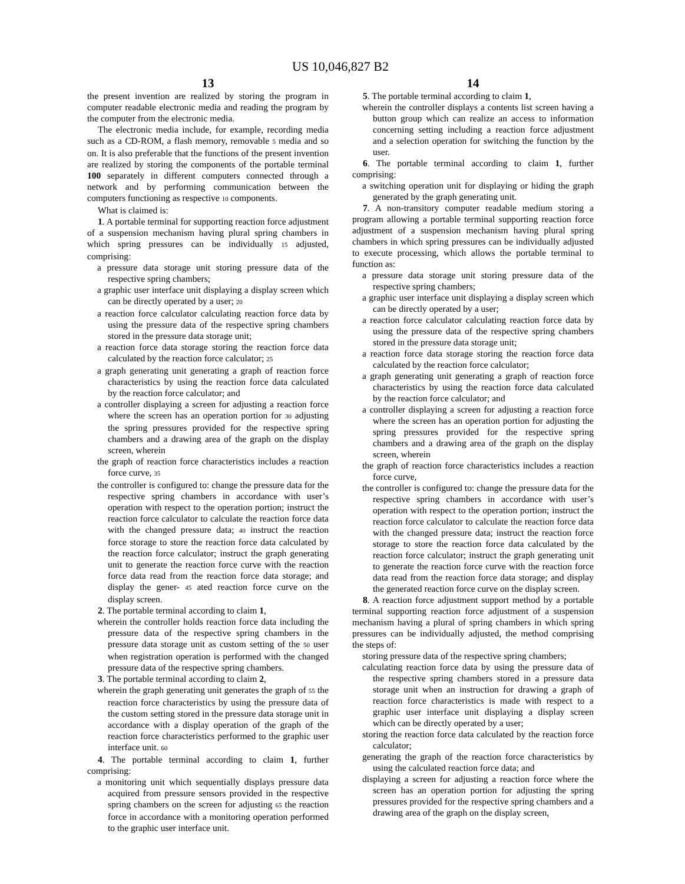US 10,046,827 B2
13
the present invention are realized by storing the program in computer readable electronic media and reading the program by the computer from the electronic media.
The electronic media include, for example, recording media such as a CD-ROM, a flash memory, removable 5 media and so on. It is also preferable that the functions of the present invention are realized by storing the components of the portable terminal 100 separately in different computers connected through a network and by performing communication between the computers functioning as respective 10 components.
What is claimed is:
1. A portable terminal for supporting reaction force adjustment of a suspension mechanism having plural spring chambers in which spring pressures can be individually 15 adjusted, comprising:
a pressure data storage unit storing pressure data of the respective spring chambers;
a graphic user interface unit displaying a display screen which can be directly operated by a user; 20
a reaction force calculator calculating reaction force data by using the pressure data of the respective spring chambers stored in the pressure data storage unit;
a reaction force data storage storing the reaction force data calculated by the reaction force calculator; 25
a graph generating unit generating a graph of reaction force characteristics by using the reaction force data calculated by the reaction force calculator; and
a controller displaying a screen for adjusting a reaction force where the screen has an operation portion for 30 adjusting the spring pressures provided for the respective spring chambers and a drawing area of the graph on the display screen, wherein
the graph of reaction force characteristics includes a reaction force curve, 35
the controller is configured to: change the pressure data for the respective spring chambers in accordance with user’s operation with respect to the operation portion; instruct the reaction force calculator to calculate the reaction force data with the changed pressure data; 40 instruct the reaction force storage to store the reaction force data calculated by the reaction force calculator; instruct the graph generating unit to generate the reaction force curve with the reaction force data read from the reaction force data storage; and display the gener- 45 ated reaction force curve on the display screen.
2. The portable terminal according to claim 1,
wherein the controller holds reaction force data including the pressure data of the respective spring chambers in the pressure data storage unit as custom setting of the 50 user when registration operation is performed with the changed pressure data of the respective spring chambers.
3. The portable terminal according to claim 2,
wherein the graph generating unit generates the graph of 55 the reaction force characteristics by using the pressure data of the custom setting stored in the pressure data storage unit in accordance with a display operation of the graph of the reaction force characteristics performed to the graphic user interface unit. 60
4. The portable terminal according to claim 1, further comprising:
a monitoring unit which sequentially displays pressure data acquired from pressure sensors provided in the respective spring chambers on the screen for adjusting 65 the reaction force in accordance with a monitoring operation performed to the graphic user interface unit.
14
5. The portable terminal according to claim 1,
wherein the controller displays a contents list screen having a button group which can realize an access to information concerning setting including a reaction force adjustment and a selection operation for switching the function by the user.
6. The portable terminal according to claim 1, further comprising:
a switching operation unit for displaying or hiding the graph generated by the graph generating unit.
7. A non-transitory computer readable medium storing a program allowing a portable terminal supporting reaction force adjustment of a suspension mechanism having plural spring chambers in which spring pressures can be individually adjusted to execute processing, which allows the portable terminal to function as:
a pressure data storage unit storing pressure data of the respective spring chambers;
a graphic user interface unit displaying a display screen which can be directly operated by a user;
a reaction force calculator calculating reaction force data by using the pressure data of the respective spring chambers stored in the pressure data storage unit;
a reaction force data storage storing the reaction force data calculated by the reaction force calculator;
a graph generating unit generating a graph of reaction force characteristics by using the reaction force data calculated by the reaction force calculator; and
a controller displaying a screen for adjusting a reaction force where the screen has an operation portion for adjusting the spring pressures provided for the respective spring chambers and a drawing area of the graph on the display screen, wherein
the graph of reaction force characteristics includes a reaction force curve,
the controller is configured to: change the pressure data for the respective spring chambers in accordance with user’s operation with respect to the operation portion; instruct the reaction force calculator to calculate the reaction force data with the changed pressure data; instruct the reaction force storage to store the reaction force data calculated by the reaction force calculator; instruct the graph generating unit to generate the reaction force curve with the reaction force data read from the reaction force data storage; and display the generated reaction force curve on the display screen.
8. A reaction force adjustment support method by a portable terminal supporting reaction force adjustment of a suspension mechanism having a plural of spring chambers in which spring pressures can be individually adjusted, the method comprising the steps of:
storing pressure data of the respective spring chambers;
calculating reaction force data by using the pressure data of the respective spring chambers stored in a pressure data storage unit when an instruction for drawing a graph of reaction force characteristics is made with respect to a graphic user interface unit displaying a display screen which can be directly operated by a user;
storing the reaction force data calculated by the reaction force calculator;
generating the graph of the reaction force characteristics by using the calculated reaction force data; and
displaying a screen for adjusting a reaction force where the screen has an operation portion for adjusting the spring pressures provided for the respective spring chambers and a drawing area of the graph on the display screen,